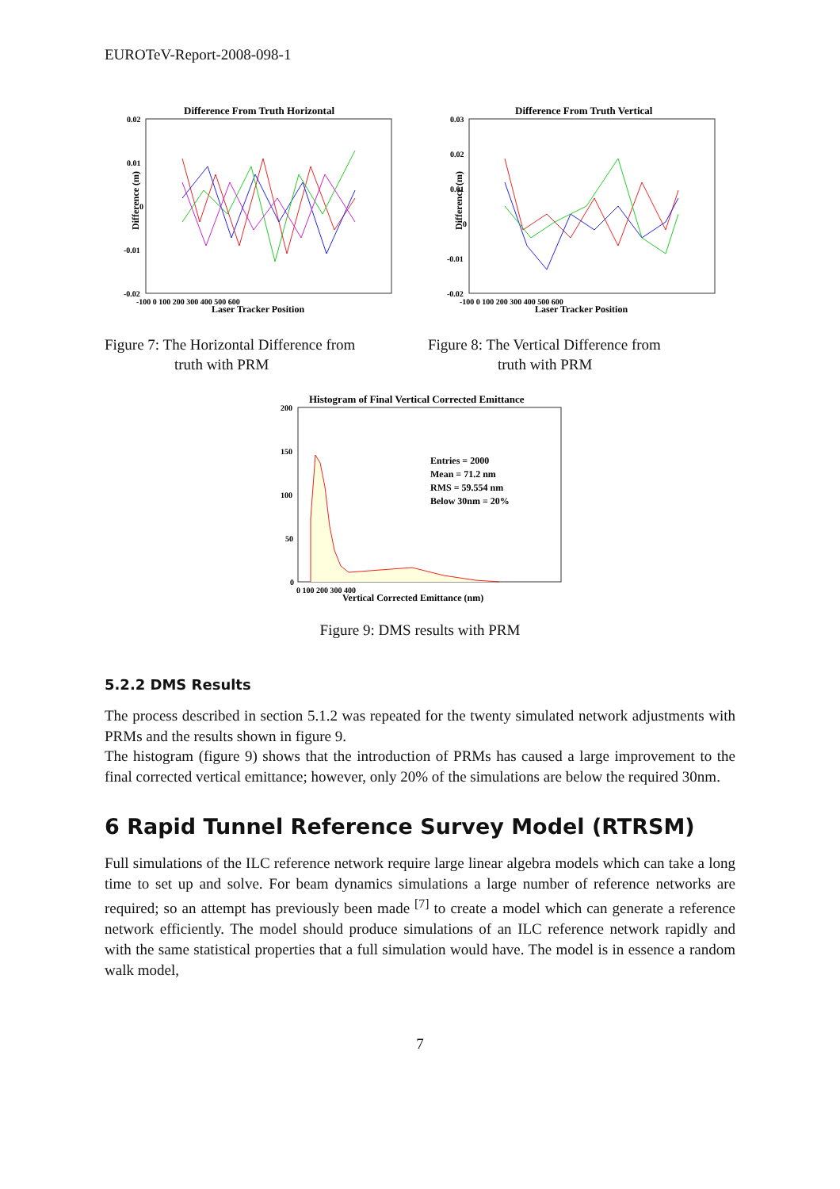EUROTeV-Report-2008-098-1
Difference From Truth Horizontal
0.02
0.01
0
-0.01
-0.02
Difference (m)
-100 0 100 200 300 400 500 600
Laser Tracker Position
Figure 7: The Horizontal Difference from
truth with PRM
Difference From Truth Vertical
0.03
0.02
0.01
0
-0.01
-0.02
Difference (m)
-100 0 100 200 300 400 500 600
Laser Tracker Position
Figure 8: The Vertical Difference from
truth with PRM
Histogram of Final Vertical Corrected Emittance
200
150
100
50
0
Entries = 2000
Mean = 71.2 nm
RMS = 59.554 nm
Below 30nm = 20%
0 100 200 300 400
Vertical Corrected Emittance (nm)
Figure 9: DMS results with PRM
5.2.2 DMS Results
The process described in section 5.1.2 was repeated for the twenty simulated network adjustments with PRMs and the results shown in figure 9.
The histogram (figure 9) shows that the introduction of PRMs has caused a large improvement to the final corrected vertical emittance; however, only 20% of the simulations are below the required 30nm.
6 Rapid Tunnel Reference Survey Model (RTRSM)
Full simulations of the ILC reference network require large linear algebra models which can take a long time to set up and solve. For beam dynamics simulations a large number of reference networks are required; so an attempt has previously been made <sup>[7]</sup> to create a model which can generate a reference network efficiently. The model should produce simulations of an ILC reference network rapidly and with the same statistical properties that a full simulation would have. The model is in essence a random walk model,
7